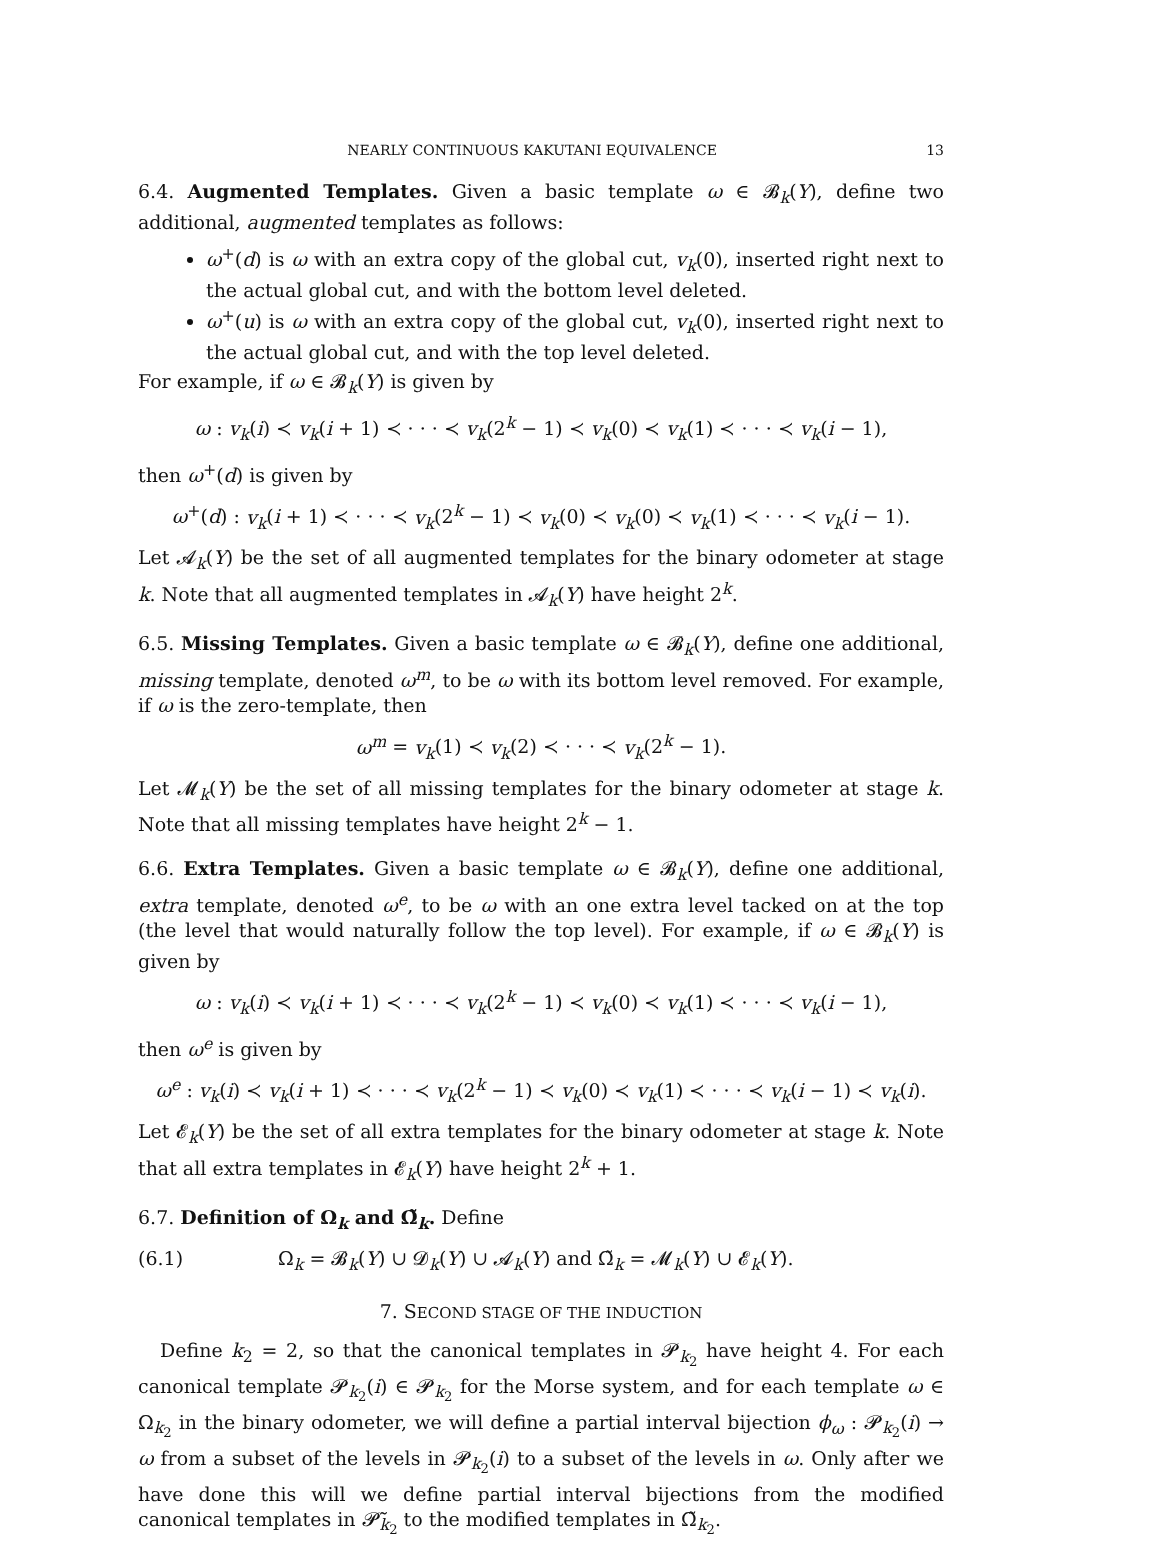NEARLY CONTINUOUS KAKUTANI EQUIVALENCE 13
6.4. Augmented Templates. Given a basic template ω ∈ 𝓑<sub>k</sub>(Y), define two additional, augmented templates as follows:
ω<sup>+</sup>(d) is ω with an extra copy of the global cut, v<sub>k</sub>(0), inserted right next to the actual global cut, and with the bottom level deleted.
ω<sup>+</sup>(u) is ω with an extra copy of the global cut, v<sub>k</sub>(0), inserted right next to the actual global cut, and with the top level deleted.
For example, if ω ∈ 𝓑<sub>k</sub>(Y) is given by
ω : v<sub>k</sub>(i) ≺ v<sub>k</sub>(i + 1) ≺ · · · ≺ v<sub>k</sub>(2<sup>k</sup> − 1) ≺ v<sub>k</sub>(0) ≺ v<sub>k</sub>(1) ≺ · · · ≺ v<sub>k</sub>(i − 1),
then ω<sup>+</sup>(d) is given by
ω<sup>+</sup>(d) : v<sub>k</sub>(i + 1) ≺ · · · ≺ v<sub>k</sub>(2<sup>k</sup> − 1) ≺ v<sub>k</sub>(0) ≺ v<sub>k</sub>(0) ≺ v<sub>k</sub>(1) ≺ · · · ≺ v<sub>k</sub>(i − 1).
Let 𝓐<sub>k</sub>(Y) be the set of all augmented templates for the binary odometer at stage k. Note that all augmented templates in 𝓐<sub>k</sub>(Y) have height 2<sup>k</sup>.
6.5. Missing Templates. Given a basic template ω ∈ 𝓑<sub>k</sub>(Y), define one additional, missing template, denoted ω<sup>m</sup>, to be ω with its bottom level removed. For example, if ω is the zero-template, then
ω<sup>m</sup> = v<sub>k</sub>(1) ≺ v<sub>k</sub>(2) ≺ · · · ≺ v<sub>k</sub>(2<sup>k</sup> − 1).
Let 𝓜<sub>k</sub>(Y) be the set of all missing templates for the binary odometer at stage k. Note that all missing templates have height 2<sup>k</sup> − 1.
6.6. Extra Templates. Given a basic template ω ∈ 𝓑<sub>k</sub>(Y), define one additional, extra template, denoted ω<sup>e</sup>, to be ω with an one extra level tacked on at the top (the level that would naturally follow the top level). For example, if ω ∈ 𝓑<sub>k</sub>(Y) is given by
ω : v<sub>k</sub>(i) ≺ v<sub>k</sub>(i + 1) ≺ · · · ≺ v<sub>k</sub>(2<sup>k</sup> − 1) ≺ v<sub>k</sub>(0) ≺ v<sub>k</sub>(1) ≺ · · · ≺ v<sub>k</sub>(i − 1),
then ω<sup>e</sup> is given by
ω<sup>e</sup> : v<sub>k</sub>(i) ≺ v<sub>k</sub>(i + 1) ≺ · · · ≺ v<sub>k</sub>(2<sup>k</sup> − 1) ≺ v<sub>k</sub>(0) ≺ v<sub>k</sub>(1) ≺ · · · ≺ v<sub>k</sub>(i − 1) ≺ v<sub>k</sub>(i).
Let 𝓔<sub>k</sub>(Y) be the set of all extra templates for the binary odometer at stage k. Note that all extra templates in 𝓔<sub>k</sub>(Y) have height 2<sup>k</sup> + 1.
6.7. Definition of Ω<sub>k</sub> and Ω̃<sub>k</sub>. Define
(6.1) Ω<sub>k</sub> = 𝓑<sub>k</sub>(Y) ∪ 𝓓<sub>k</sub>(Y) ∪ 𝓐<sub>k</sub>(Y) and Ω̃<sub>k</sub> = 𝓜<sub>k</sub>(Y) ∪ 𝓔<sub>k</sub>(Y).
7. SECOND STAGE OF THE INDUCTION
Define k<sub>2</sub> = 2, so that the canonical templates in 𝓟<sub>k<sub>2</sub></sub> have height 4. For each canonical template 𝓟<sub>k<sub>2</sub></sub>(i) ∈ 𝓟<sub>k<sub>2</sub></sub> for the Morse system, and for each template ω ∈ Ω<sub>k<sub>2</sub></sub> in the binary odometer, we will define a partial interval bijection ϕ<sub>ω</sub> : 𝓟<sub>k<sub>2</sub></sub>(i) → ω from a subset of the levels in 𝓟<sub>k<sub>2</sub></sub>(i) to a subset of the levels in ω. Only after we have done this will we define partial interval bijections from the modified canonical templates in 𝓟̃<sub>k<sub>2</sub></sub> to the modified templates in Ω̃<sub>k<sub>2</sub></sub>.